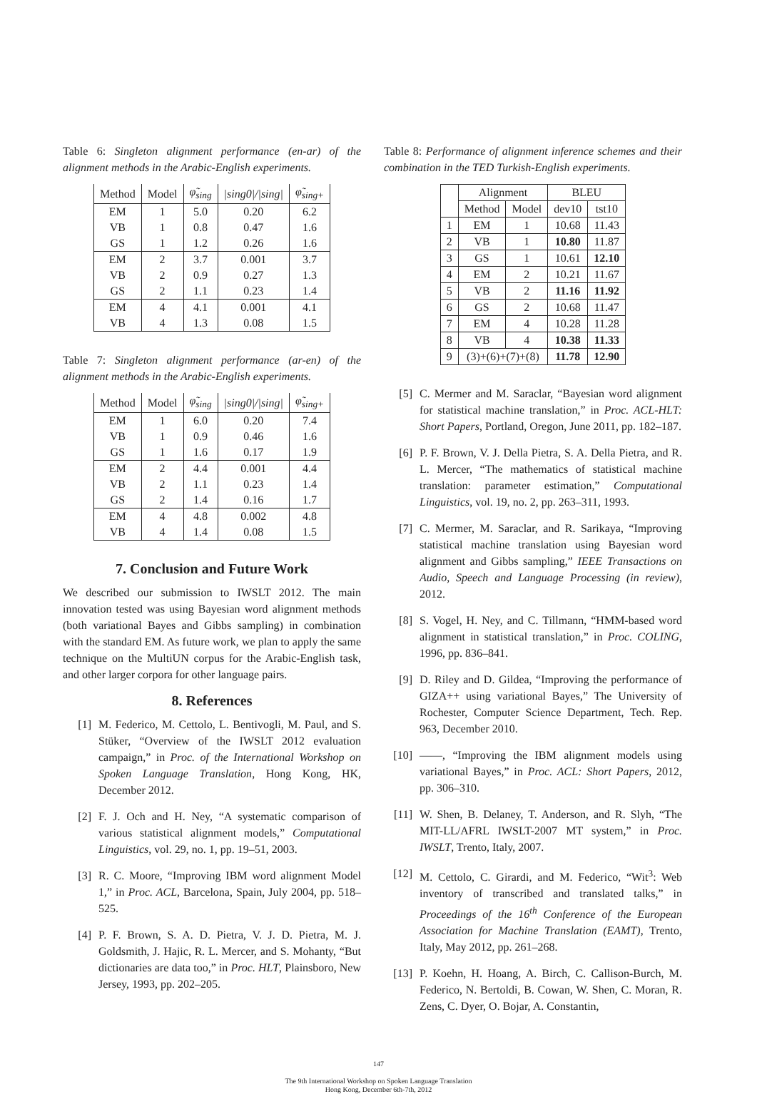Table 6: Singleton alignment performance (en-ar) of the alignment methods in the Arabic-English experiments.
| Method | Model | φ̃<sub>sing</sub> | /sing0///sing/ | φ̃<sub>sing+</sub> |
| EM | 1 | 5.0 | 0.20 | 6.2 |
| VB | 1 | 0.8 | 0.47 | 1.6 |
| GS | 1 | 1.2 | 0.26 | 1.6 |
| EM | 2 | 3.7 | 0.001 | 3.7 |
| VB | 2 | 0.9 | 0.27 | 1.3 |
| GS | 2 | 1.1 | 0.23 | 1.4 |
| EM | 4 | 4.1 | 0.001 | 4.1 |
| VB | 4 | 1.3 | 0.08 | 1.5 |
Table 7: Singleton alignment performance (ar-en) of the alignment methods in the Arabic-English experiments.
| Method | Model | φ̃<sub>sing</sub> | /sing0///sing/ | φ̃<sub>sing+</sub> |
| EM | 1 | 6.0 | 0.20 | 7.4 |
| VB | 1 | 0.9 | 0.46 | 1.6 |
| GS | 1 | 1.6 | 0.17 | 1.9 |
| EM | 2 | 4.4 | 0.001 | 4.4 |
| VB | 2 | 1.1 | 0.23 | 1.4 |
| GS | 2 | 1.4 | 0.16 | 1.7 |
| EM | 4 | 4.8 | 0.002 | 4.8 |
| VB | 4 | 1.4 | 0.08 | 1.5 |
7. Conclusion and Future Work
We described our submission to IWSLT 2012. The main innovation tested was using Bayesian word alignment methods (both variational Bayes and Gibbs sampling) in combination with the standard EM. As future work, we plan to apply the same technique on the MultiUN corpus for the Arabic-English task, and other larger corpora for other language pairs.
8. References
[1] M. Federico, M. Cettolo, L. Bentivogli, M. Paul, and S. Stüker, “Overview of the IWSLT 2012 evaluation campaign,” in Proc. of the International Workshop on Spoken Language Translation, Hong Kong, HK, December 2012.
[2] F. J. Och and H. Ney, “A systematic comparison of various statistical alignment models,” Computational Linguistics, vol. 29, no. 1, pp. 19–51, 2003.
[3] R. C. Moore, “Improving IBM word alignment Model 1,” in Proc. ACL, Barcelona, Spain, July 2004, pp. 518–525.
[4] P. F. Brown, S. A. D. Pietra, V. J. D. Pietra, M. J. Goldsmith, J. Hajic, R. L. Mercer, and S. Mohanty, “But dictionaries are data too,” in Proc. HLT, Plainsboro, New Jersey, 1993, pp. 202–205.
Table 8: Performance of alignment inference schemes and their combination in the TED Turkish-English experiments.
| | Alignment | | BLEU | |
| | Method | Model | dev10 | tst10 |
| 1 | EM | 1 | 10.68 | 11.43 |
| 2 | VB | 1 | 10.80 | 11.87 |
| 3 | GS | 1 | 10.61 | 12.10 |
| 4 | EM | 2 | 10.21 | 11.67 |
| 5 | VB | 2 | 11.16 | 11.92 |
| 6 | GS | 2 | 10.68 | 11.47 |
| 7 | EM | 4 | 10.28 | 11.28 |
| 8 | VB | 4 | 10.38 | 11.33 |
| 9 | (3)+(6)+(7)+(8) | | 11.78 | 12.90 |
[5] C. Mermer and M. Saraclar, “Bayesian word alignment for statistical machine translation,” in Proc. ACL-HLT: Short Papers, Portland, Oregon, June 2011, pp. 182–187.
[6] P. F. Brown, V. J. Della Pietra, S. A. Della Pietra, and R. L. Mercer, “The mathematics of statistical machine translation: parameter estimation,” Computational Linguistics, vol. 19, no. 2, pp. 263–311, 1993.
[7] C. Mermer, M. Saraclar, and R. Sarikaya, “Improving statistical machine translation using Bayesian word alignment and Gibbs sampling,” IEEE Transactions on Audio, Speech and Language Processing (in review), 2012.
[8] S. Vogel, H. Ney, and C. Tillmann, “HMM-based word alignment in statistical translation,” in Proc. COLING, 1996, pp. 836–841.
[9] D. Riley and D. Gildea, “Improving the performance of GIZA++ using variational Bayes,” The University of Rochester, Computer Science Department, Tech. Rep. 963, December 2010.
[10] ——, “Improving the IBM alignment models using variational Bayes,” in Proc. ACL: Short Papers, 2012, pp. 306–310.
[11] W. Shen, B. Delaney, T. Anderson, and R. Slyh, “The MIT-LL/AFRL IWSLT-2007 MT system,” in Proc. IWSLT, Trento, Italy, 2007.
[12] M. Cettolo, C. Girardi, and M. Federico, “Wit<sup>3</sup>: Web inventory of transcribed and translated talks,” in Proceedings of the 16<sup>th</sup> Conference of the European Association for Machine Translation (EAMT), Trento, Italy, May 2012, pp. 261–268.
[13] P. Koehn, H. Hoang, A. Birch, C. Callison-Burch, M. Federico, N. Bertoldi, B. Cowan, W. Shen, C. Moran, R. Zens, C. Dyer, O. Bojar, A. Constantin,
147
The 9th International Workshop on Spoken Language Translation
Hong Kong, December 6th-7th, 2012